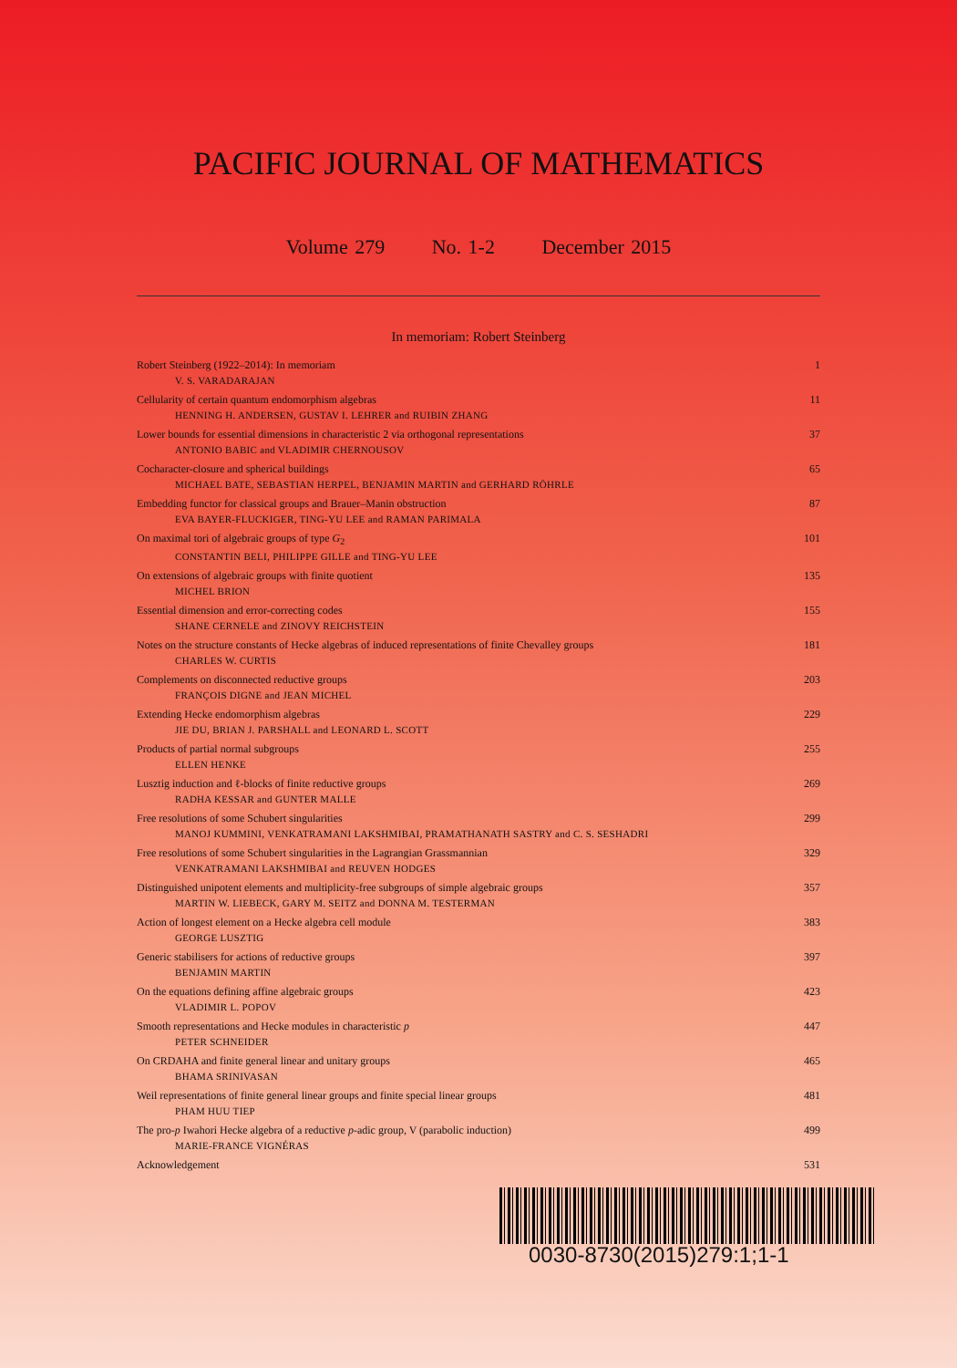PACIFIC JOURNAL OF MATHEMATICS
Volume 279 No. 1-2 December 2015
In memoriam: Robert Steinberg
Robert Steinberg (1922–2014): In memoriam
V. S. VARADARAJAN
1
Cellularity of certain quantum endomorphism algebras
HENNING H. ANDERSEN, GUSTAV I. LEHRER and RUIBIN ZHANG
11
Lower bounds for essential dimensions in characteristic 2 via orthogonal representations
ANTONIO BABIC and VLADIMIR CHERNOUSOV
37
Cocharacter-closure and spherical buildings
MICHAEL BATE, SEBASTIAN HERPEL, BENJAMIN MARTIN and GERHARD RÖHRLE
65
Embedding functor for classical groups and Brauer–Manin obstruction
EVA BAYER-FLUCKIGER, TING-YU LEE and RAMAN PARIMALA
87
On maximal tori of algebraic groups of type G<sub>2</sub>
CONSTANTIN BELI, PHILIPPE GILLE and TING-YU LEE
101
On extensions of algebraic groups with finite quotient
MICHEL BRION
135
Essential dimension and error-correcting codes
SHANE CERNELE and ZINOVY REICHSTEIN
155
Notes on the structure constants of Hecke algebras of induced representations of finite Chevalley groups
CHARLES W. CURTIS
181
Complements on disconnected reductive groups
FRANÇOIS DIGNE and JEAN MICHEL
203
Extending Hecke endomorphism algebras
JIE DU, BRIAN J. PARSHALL and LEONARD L. SCOTT
229
Products of partial normal subgroups
ELLEN HENKE
255
Lusztig induction and ℓ-blocks of finite reductive groups
RADHA KESSAR and GUNTER MALLE
269
Free resolutions of some Schubert singularities
MANOJ KUMMINI, VENKATRAMANI LAKSHMIBAI, PRAMATHANATH SASTRY and C. S. SESHADRI
299
Free resolutions of some Schubert singularities in the Lagrangian Grassmannian
VENKATRAMANI LAKSHMIBAI and REUVEN HODGES
329
Distinguished unipotent elements and multiplicity-free subgroups of simple algebraic groups
MARTIN W. LIEBECK, GARY M. SEITZ and DONNA M. TESTERMAN
357
Action of longest element on a Hecke algebra cell module
GEORGE LUSZTIG
383
Generic stabilisers for actions of reductive groups
BENJAMIN MARTIN
397
On the equations defining affine algebraic groups
VLADIMIR L. POPOV
423
Smooth representations and Hecke modules in characteristic p
PETER SCHNEIDER
447
On CRDAHA and finite general linear and unitary groups
BHAMA SRINIVASAN
465
Weil representations of finite general linear groups and finite special linear groups
PHAM HUU TIEP
481
The pro-p Iwahori Hecke algebra of a reductive p-adic group, V (parabolic induction)
MARIE-FRANCE VIGNÉRAS
499
Acknowledgement 531
0030-8730(2015)279:1;1-1